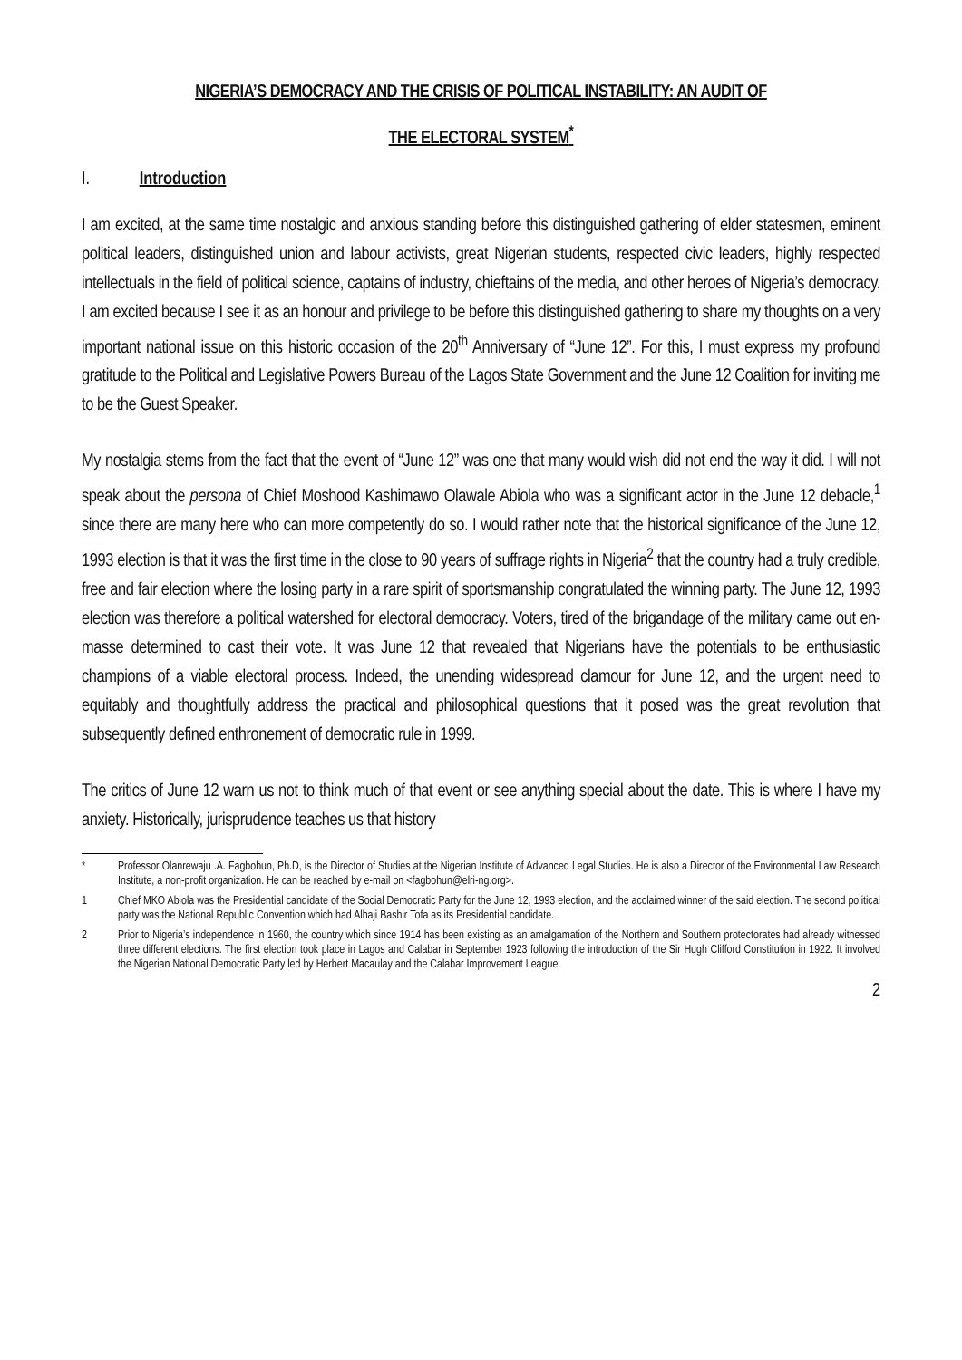NIGERIA’S DEMOCRACY AND THE CRISIS OF POLITICAL INSTABILITY: AN AUDIT OF
THE ELECTORAL SYSTEM<sup>*</sup>
I. Introduction
I am excited, at the same time nostalgic and anxious standing before this distinguished gathering of elder statesmen, eminent political leaders, distinguished union and labour activists, great Nigerian students, respected civic leaders, highly respected intellectuals in the field of political science, captains of industry, chieftains of the media, and other heroes of Nigeria’s democracy. I am excited because I see it as an honour and privilege to be before this distinguished gathering to share my thoughts on a very important national issue on this historic occasion of the 20<sup>th</sup> Anniversary of “June 12”. For this, I must express my profound gratitude to the Political and Legislative Powers Bureau of the Lagos State Government and the June 12 Coalition for inviting me to be the Guest Speaker.
My nostalgia stems from the fact that the event of “June 12” was one that many would wish did not end the way it did. I will not speak about the persona of Chief Moshood Kashimawo Olawale Abiola who was a significant actor in the June 12 debacle,<sup>1</sup> since there are many here who can more competently do so. I would rather note that the historical significance of the June 12, 1993 election is that it was the first time in the close to 90 years of suffrage rights in Nigeria<sup>2</sup> that the country had a truly credible, free and fair election where the losing party in a rare spirit of sportsmanship congratulated the winning party. The June 12, 1993 election was therefore a political watershed for electoral democracy. Voters, tired of the brigandage of the military came out en-masse determined to cast their vote. It was June 12 that revealed that Nigerians have the potentials to be enthusiastic champions of a viable electoral process. Indeed, the unending widespread clamour for June 12, and the urgent need to equitably and thoughtfully address the practical and philosophical questions that it posed was the great revolution that subsequently defined enthronement of democratic rule in 1999.
The critics of June 12 warn us not to think much of that event or see anything special about the date. This is where I have my anxiety. Historically, jurisprudence teaches us that history
* Professor Olanrewaju .A. Fagbohun, Ph.D, is the Director of Studies at the Nigerian Institute of Advanced Legal Studies. He is also a Director of the Environmental Law Research Institute, a non-profit organization. He can be reached by e-mail on <fagbohun@elri-ng.org>.
1 Chief MKO Abiola was the Presidential candidate of the Social Democratic Party for the June 12, 1993 election, and the acclaimed winner of the said election. The second political party was the National Republic Convention which had Alhaji Bashir Tofa as its Presidential candidate.
2 Prior to Nigeria’s independence in 1960, the country which since 1914 has been existing as an amalgamation of the Northern and Southern protectorates had already witnessed three different elections. The first election took place in Lagos and Calabar in September 1923 following the introduction of the Sir Hugh Clifford Constitution in 1922. It involved the Nigerian National Democratic Party led by Herbert Macaulay and the Calabar Improvement League.
2